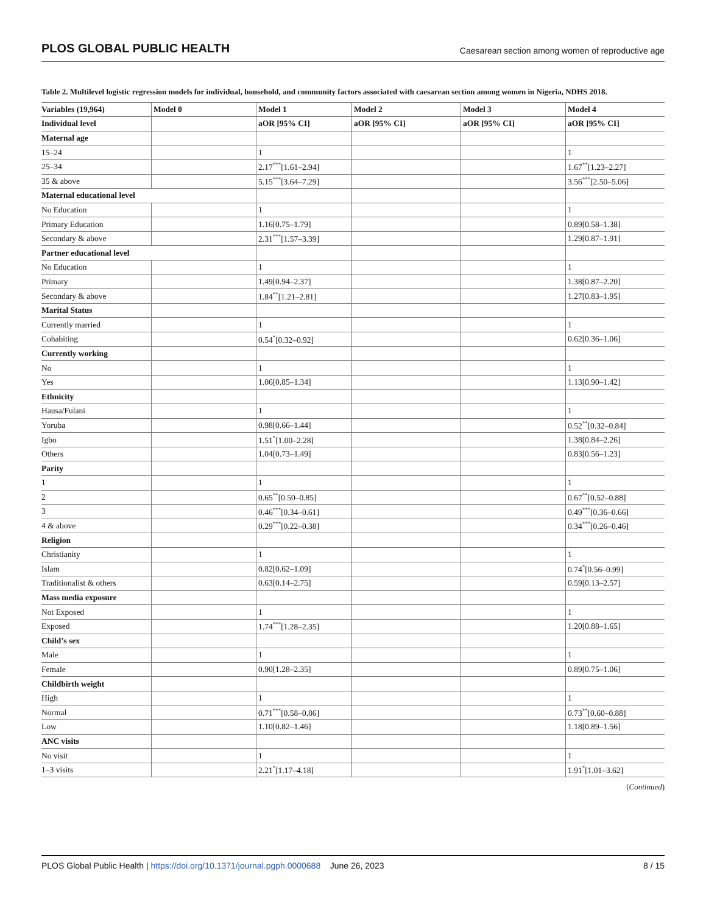PLOS GLOBAL PUBLIC HEALTH Caesarean section among women of reproductive age
Table 2. Multilevel logistic regression models for individual, household, and community factors associated with caesarean section among women in Nigeria, NDHS 2018.
| Variables (19,964) | Model 0 | Model 1 | Model 2 | Model 3 | Model 4 |
| --- | --- | --- | --- | --- | --- |
| Individual level | | aOR [95% CI] | aOR [95% CI] | aOR [95% CI] | aOR [95% CI] |
| Maternal age | | | | | |
| 15–24 | | 1 | | | 1 |
| 25–34 | | 2.17<sup>***</sup>[1.61–2.94] | | | 1.67<sup>**</sup>[1.23–2.27] |
| 35 & above | | 5.15<sup>***</sup>[3.64–7.29] | | | 3.56<sup>***</sup>[2.50–5.06] |
| Maternal educational level | | | | | |
| No Education | | 1 | | | 1 |
| Primary Education | | 1.16[0.75–1.79] | | | 0.89[0.58–1.38] |
| Secondary & above | | 2.31<sup>***</sup>[1.57–3.39] | | | 1.29[0.87–1.91] |
| Partner educational level | | | | | |
| No Education | | 1 | | | 1 |
| Primary | | 1.49[0.94–2.37] | | | 1.38[0.87–2.20] |
| Secondary & above | | 1.84<sup>**</sup>[1.21–2.81] | | | 1.27[0.83–1.95] |
| Marital Status | | | | | |
| Currently married | | 1 | | | 1 |
| Cohabiting | | 0.54<sup>*</sup>[0.32–0.92] | | | 0.62[0.36–1.06] |
| Currently working | | | | | |
| No | | 1 | | | 1 |
| Yes | | 1.06[0.85–1.34] | | | 1.13[0.90–1.42] |
| Ethnicity | | | | | |
| Hausa/Fulani | | 1 | | | 1 |
| Yoruba | | 0.98[0.66–1.44] | | | 0.52<sup>**</sup>[0.32–0.84] |
| Igbo | | 1.51<sup>*</sup>[1.00–2.28] | | | 1.38[0.84–2.26] |
| Others | | 1.04[0.73–1.49] | | | 0.83[0.56–1.23] |
| Parity | | | | | |
| 1 | | 1 | | | 1 |
| 2 | | 0.65<sup>**</sup>[0.50–0.85] | | | 0.67<sup>**</sup>[0.52–0.88] |
| 3 | | 0.46<sup>***</sup>[0.34–0.61] | | | 0.49<sup>***</sup>[0.36–0.66] |
| 4 & above | | 0.29<sup>***</sup>[0.22–0.38] | | | 0.34<sup>***</sup>[0.26–0.46] |
| Religion | | | | | |
| Christianity | | 1 | | | 1 |
| Islam | | 0.82[0.62–1.09] | | | 0.74<sup>*</sup>[0.56–0.99] |
| Traditionalist & others | | 0.63[0.14–2.75] | | | 0.59[0.13–2.57] |
| Mass media exposure | | | | | |
| Not Exposed | | 1 | | | 1 |
| Exposed | | 1.74<sup>***</sup>[1.28–2.35] | | | 1.20[0.88–1.65] |
| Child’s sex | | | | | |
| Male | | 1 | | | 1 |
| Female | | 0.90[1.28–2.35] | | | 0.89[0.75–1.06] |
| Childbirth weight | | | | | |
| High | | 1 | | | 1 |
| Normal | | 0.71<sup>***</sup>[0.58–0.86] | | | 0.73<sup>**</sup>[0.60–0.88] |
| Low | | 1.10[0.82–1.46] | | | 1.18[0.89–1.56] |
| ANC visits | | | | | |
| No visit | | 1 | | | 1 |
| 1–3 visits | | 2.21<sup>*</sup>[1.17–4.18] | | | 1.91<sup>*</sup>[1.01–3.62] |
(Continued)
PLOS Global Public Health | https://doi.org/10.1371/journal.pgph.0000688 June 26, 2023 8 / 15